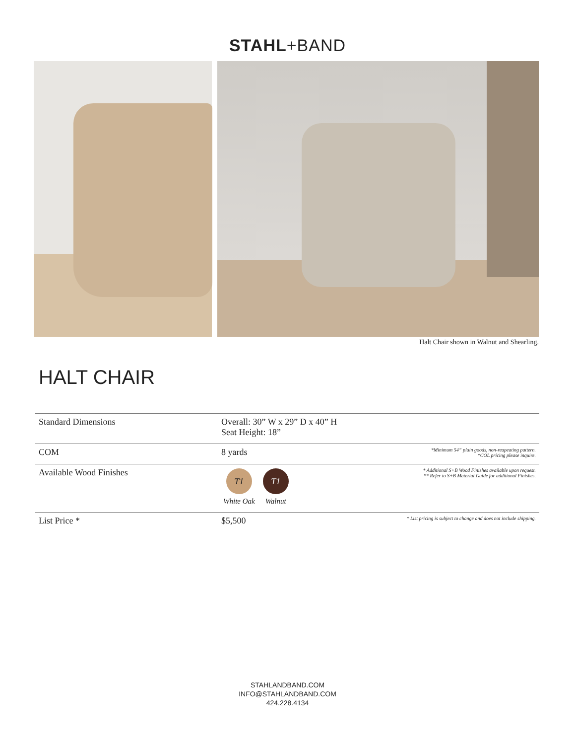STAHL+BAND
Halt Chair shown in Walnut and Shearling.
HALT CHAIR
| Standard Dimensions | Overall: 30” W x 29” D x 40” H Seat Height: 18” | |
| COM | 8 yards | *Minimum 54” plain goods, non-reapeating pattern. *COL pricing please inquire. |
| Available Wood Finishes | T1 White Oak T1 Walnut | * Additional S+B Wood Finishes available upon request. ** Refer to S+B Material Guide for additional Finishes. |
| List Price * | $5,500 | * List pricing is subject to change and does not include shipping. |
STAHLANDBAND.COM
INFO@STAHLANDBAND.COM
424.228.4134